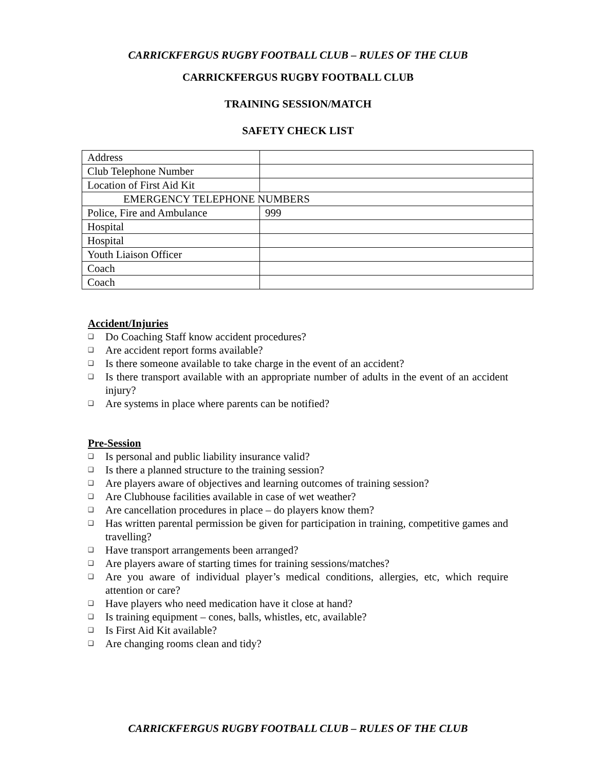CARRICKFERGUS RUGBY FOOTBALL CLUB – RULES OF THE CLUB
CARRICKFERGUS RUGBY FOOTBALL CLUB
TRAINING SESSION/MATCH
SAFETY CHECK LIST
| Address | |
| Club Telephone Number | |
| Location of First Aid Kit | |
| EMERGENCY TELEPHONE NUMBERS | |
| Police, Fire and Ambulance | 999 |
| Hospital | |
| Hospital | |
| Youth Liaison Officer | |
| Coach | |
| Coach | |
Accident/Injuries
❑ Do Coaching Staff know accident procedures?
❑ Are accident report forms available?
❑ Is there someone available to take charge in the event of an accident?
❑ Is there transport available with an appropriate number of adults in the event of an accident injury?
❑ Are systems in place where parents can be notified?
Pre-Session
❑ Is personal and public liability insurance valid?
❑ Is there a planned structure to the training session?
❑ Are players aware of objectives and learning outcomes of training session?
❑ Are Clubhouse facilities available in case of wet weather?
❑ Are cancellation procedures in place – do players know them?
❑ Has written parental permission be given for participation in training, competitive games and travelling?
❑ Have transport arrangements been arranged?
❑ Are players aware of starting times for training sessions/matches?
❑ Are you aware of individual player’s medical conditions, allergies, etc, which require attention or care?
❑ Have players who need medication have it close at hand?
❑ Is training equipment – cones, balls, whistles, etc, available?
❑ Is First Aid Kit available?
❑ Are changing rooms clean and tidy?
CARRICKFERGUS RUGBY FOOTBALL CLUB – RULES OF THE CLUB